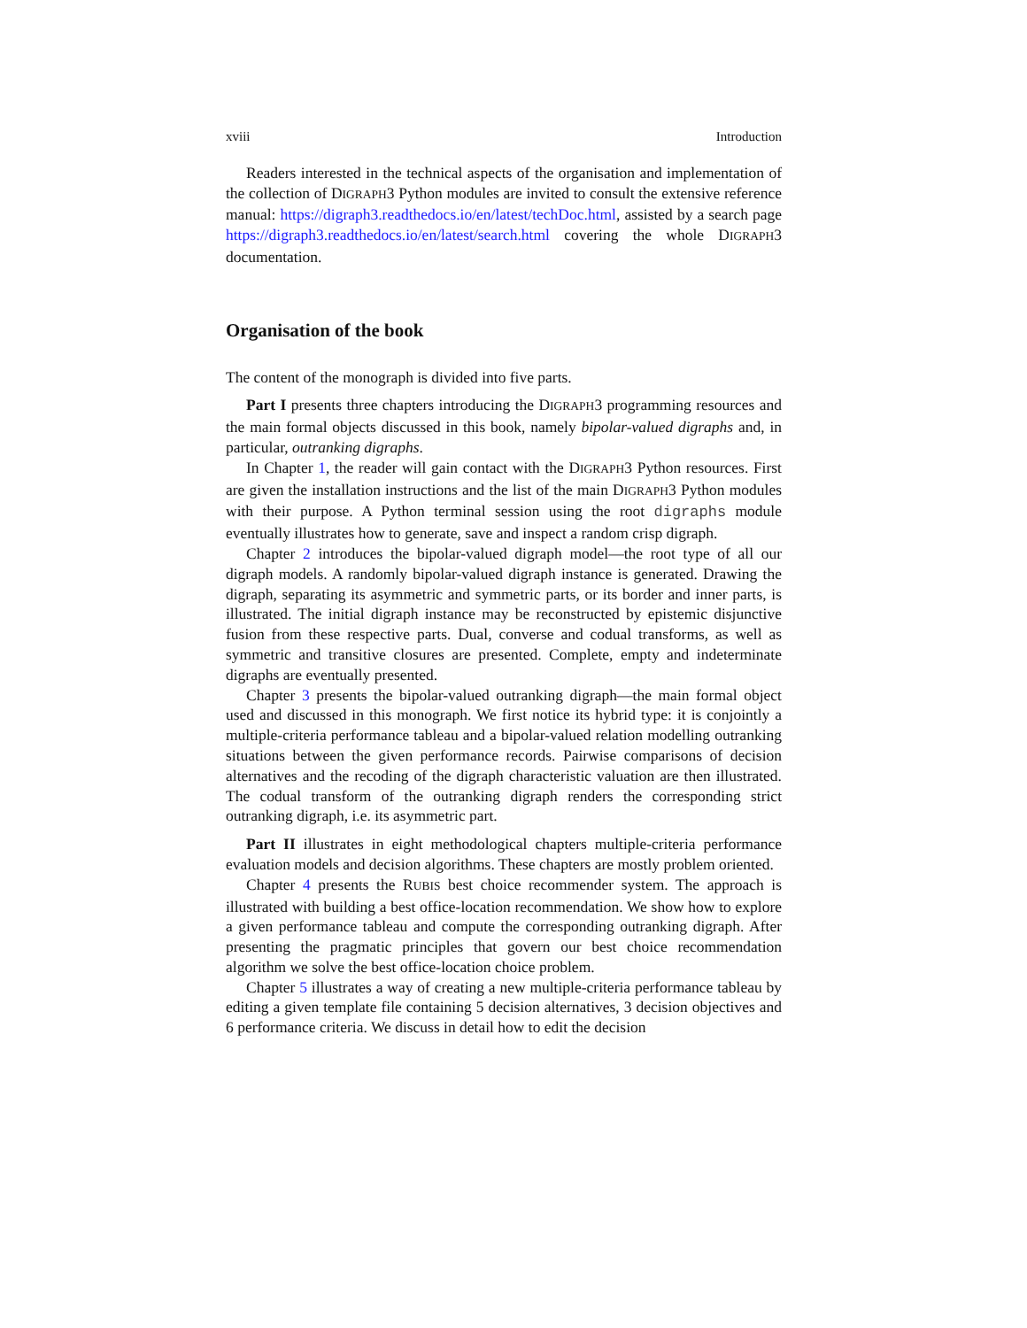xviii Introduction
Readers interested in the technical aspects of the organisation and implementation of the collection of DIGRAPH3 Python modules are invited to consult the extensive reference manual: https://digraph3.readthedocs.io/en/latest/techDoc.html, assisted by a search page https://digraph3.readthedocs.io/en/latest/search.html covering the whole DIGRAPH3 documentation.
Organisation of the book
The content of the monograph is divided into five parts.
Part I presents three chapters introducing the DIGRAPH3 programming resources and the main formal objects discussed in this book, namely bipolar-valued digraphs and, in particular, outranking digraphs.
In Chapter 1, the reader will gain contact with the DIGRAPH3 Python resources. First are given the installation instructions and the list of the main DIGRAPH3 Python modules with their purpose. A Python terminal session using the root digraphs module eventually illustrates how to generate, save and inspect a random crisp digraph.
Chapter 2 introduces the bipolar-valued digraph model—the root type of all our digraph models. A randomly bipolar-valued digraph instance is generated. Drawing the digraph, separating its asymmetric and symmetric parts, or its border and inner parts, is illustrated. The initial digraph instance may be reconstructed by epistemic disjunctive fusion from these respective parts. Dual, converse and codual transforms, as well as symmetric and transitive closures are presented. Complete, empty and indeterminate digraphs are eventually presented.
Chapter 3 presents the bipolar-valued outranking digraph—the main formal object used and discussed in this monograph. We first notice its hybrid type: it is conjointly a multiple-criteria performance tableau and a bipolar-valued relation modelling outranking situations between the given performance records. Pairwise comparisons of decision alternatives and the recoding of the digraph characteristic valuation are then illustrated. The codual transform of the outranking digraph renders the corresponding strict outranking digraph, i.e. its asymmetric part.
Part II illustrates in eight methodological chapters multiple-criteria performance evaluation models and decision algorithms. These chapters are mostly problem oriented.
Chapter 4 presents the RUBIS best choice recommender system. The approach is illustrated with building a best office-location recommendation. We show how to explore a given performance tableau and compute the corresponding outranking digraph. After presenting the pragmatic principles that govern our best choice recommendation algorithm we solve the best office-location choice problem.
Chapter 5 illustrates a way of creating a new multiple-criteria performance tableau by editing a given template file containing 5 decision alternatives, 3 decision objectives and 6 performance criteria. We discuss in detail how to edit the decision